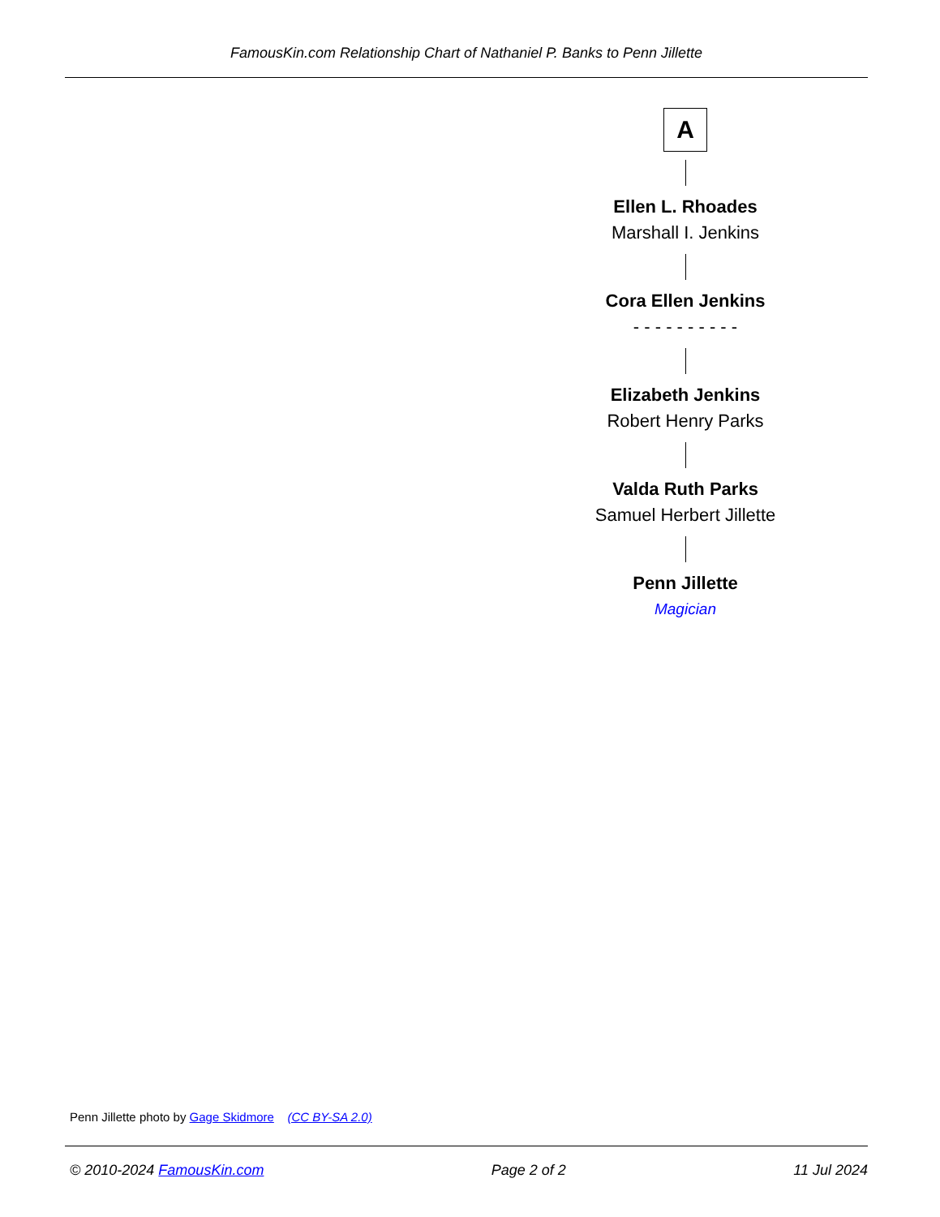FamousKin.com Relationship Chart of Nathaniel P. Banks to Penn Jillette
A
Ellen L. Rhoades
Marshall I. Jenkins
Cora Ellen Jenkins
- - - - - - - - - -
Elizabeth Jenkins
Robert Henry Parks
Valda Ruth Parks
Samuel Herbert Jillette
Penn Jillette
Magician
Penn Jillette photo by Gage Skidmore (CC BY-SA 2.0)
© 2010-2024 FamousKin.com Page 2 of 2 11 Jul 2024